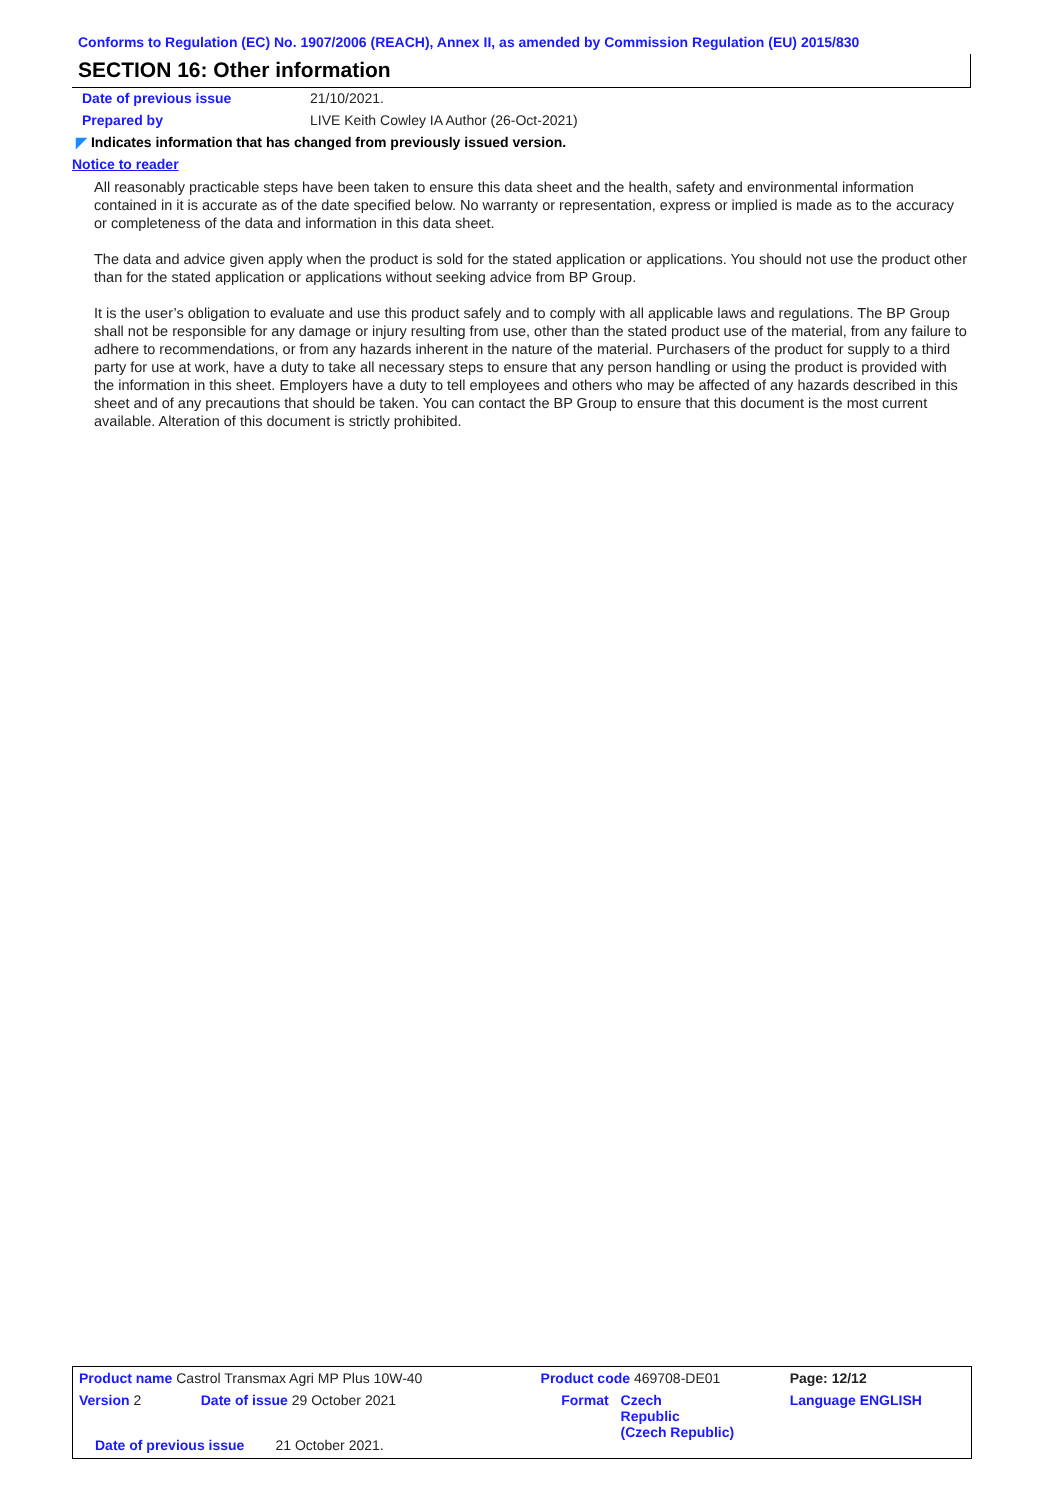Conforms to Regulation (EC) No. 1907/2006 (REACH), Annex II, as amended by Commission Regulation (EU) 2015/830
SECTION 16: Other information
Date of previous issue 21/10/2021.
Prepared by LIVE Keith Cowley IA Author (26-Oct-2021)
◤ Indicates information that has changed from previously issued version.
Notice to reader
All reasonably practicable steps have been taken to ensure this data sheet and the health, safety and environmental information contained in it is accurate as of the date specified below. No warranty or representation, express or implied is made as to the accuracy or completeness of the data and information in this data sheet.
The data and advice given apply when the product is sold for the stated application or applications. You should not use the product other than for the stated application or applications without seeking advice from BP Group.
It is the user’s obligation to evaluate and use this product safely and to comply with all applicable laws and regulations. The BP Group shall not be responsible for any damage or injury resulting from use, other than the stated product use of the material, from any failure to adhere to recommendations, or from any hazards inherent in the nature of the material. Purchasers of the product for supply to a third party for use at work, have a duty to take all necessary steps to ensure that any person handling or using the product is provided with the information in this sheet. Employers have a duty to tell employees and others who may be affected of any hazards described in this sheet and of any precautions that should be taken. You can contact the BP Group to ensure that this document is the most current available. Alteration of this document is strictly prohibited.
| Product name Castrol Transmax Agri MP Plus 10W-40 | | Product code 469708-DE01 | | Page: 12/12 |
| Version 2 | Date of issue 29 October 2021 | Format | Czech Republic (Czech Republic) | Language ENGLISH |
Date of previous issue 21 October 2021.